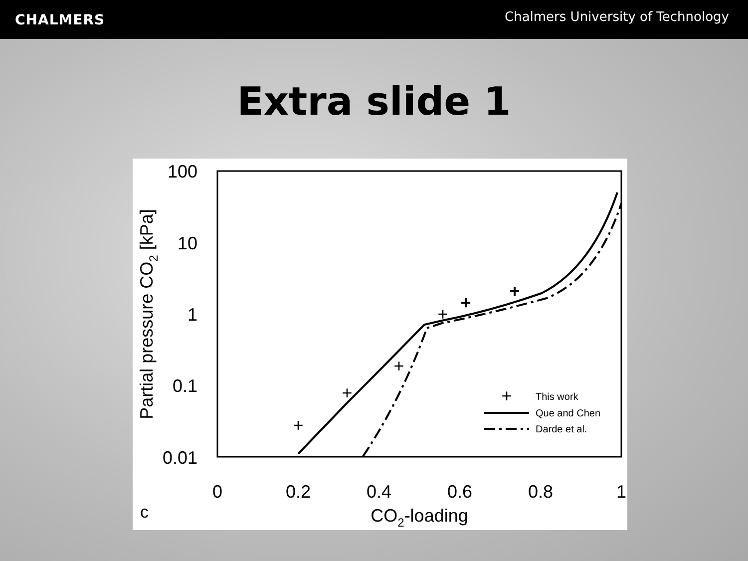CHALMERS
Chalmers University of Technology
Extra slide 1
100
10
1
0.1
0.01
0
0.2
0.4
0.6
0.8
1
CO2-loading
c
Partial pressure CO2 [kPa]
+
+
+
+
+
+
+
This work
Que and Chen
Darde et al.